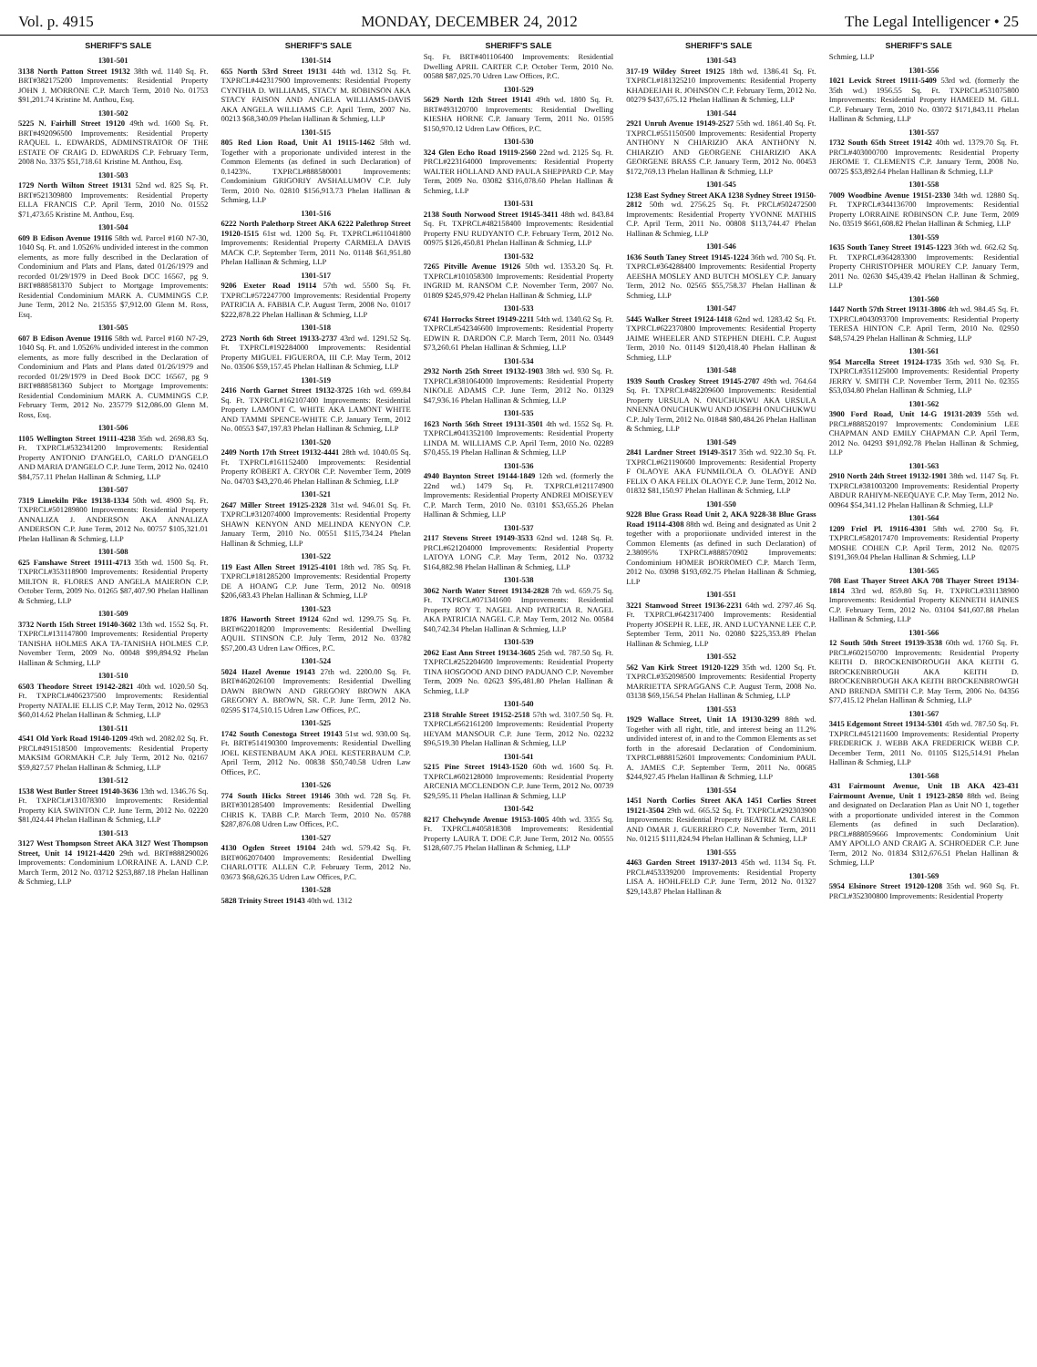Vol. p. 4915 MONDAY, DECEMBER 24, 2012 The Legal Intelligencer • 25
SHERIFF'S SALE SHERIFF'S SALE SHERIFF'S SALE SHERIFF'S SALE SHERIFF'S SALE
1301-501
3138 North Patton Street 19132 38th wd. 1140 Sq. Ft. BRT#382175200 Improvements: Residential Property JOHN J. MORRONE C.P. March Term, 2010 No. 01753 $91,201.74 Kristine M. Anthou, Esq.
1301-502
5225 N. Fairhill Street 19120 49th wd. 1600 Sq. Ft. BRT#492096500 Improvements: Residential Property RAQUEL L. EDWARDS, ADMINSTRATOR OF THE ESTATE OF CRAIG D. EDWARDS C.P. February Term, 2008 No. 3375 $51,718.61 Kristine M. Anthou, Esq.
1301-503
1729 North Wilton Street 19131 52nd wd. 825 Sq. Ft. BRT#521309800 Improvements: Residential Property ELLA FRANCIS C.P. April Term, 2010 No. 01552 $71,473.65 Kristine M. Anthou, Esq.
1301-504
609 B Edison Avenue 19116 58th wd. Parcel #160 N7-30, 1040 Sq. Ft. and 1.0526% undivided interest in the common elements, as more fully described in the Declaration of Condominium and Plats and Plans, dated 01/26/1979 and recorded 01/29/1979 in Deed Book DCC 16567, pg 9. BRT#888581370 Subject to Mortgage Improvements: Residential Condominium MARK A. CUMMINGS C.P. June Term, 2012 No. 215355 $7,912.00 Glenn M. Ross, Esq.
1301-505
607 B Edison Avenue 19116 58th wd. Parcel #160 N7-29, 1040 Sq. Ft. and 1.0526% undivided interest in the common elements, as more fully described in the Declaration of Condominium and Plats and Plans dated 01/26/1979 and recorded 01/29/1979 in Deed Book DCC 16567, pg 9 BRT#888581360 Subject to Mortgage Improvements: Residential Condominium MARK A. CUMMINGS C.P. February Term, 2012 No. 235779 $12,086.00 Glenn M. Ross, Esq.
1301-506
1105 Wellington Street 19111-4238 35th wd. 2698.83 Sq. Ft. TXPRCL#532341200 Improvements: Residential Property ANTONIO D'ANGELO, CARLO D'ANGELO AND MARIA D'ANGELO C.P. June Term, 2012 No. 02410 $84,757.11 Phelan Hallinan & Schmieg, LLP
1301-507
7319 Limekiln Pike 19138-1334 50th wd. 4900 Sq. Ft. TXPRCL#501289800 Improvements: Residential Property ANNALIZA J. ANDERSON AKA ANNALIZA ANDERSON C.P. June Term, 2012 No. 00757 $105,321.01 Phelan Hallinan & Schmieg, LLP
1301-508
625 Fanshawe Street 19111-4713 35th wd. 1500 Sq. Ft. TXPRCL#353118900 Improvements: Residential Property MILTON R. FLORES AND ANGELA MAIERON C.P. October Term, 2009 No. 01265 $87,407.90 Phelan Hallinan & Schmieg, LLP
1301-509
3732 North 15th Street 19140-3602 13th wd. 1552 Sq. Ft. TXPRCL#131147800 Improvements: Residential Property TANISHA HOLMES AKA TA-TANISHA HOLMES C.P. November Term, 2009 No. 00048 $99,894.92 Phelan Hallinan & Schmieg, LLP
1301-510
6503 Theodore Street 19142-2821 40th wd. 1020.50 Sq. Ft. TXPRCL#406237500 Improvements: Residential Property NATALIE ELLIS C.P. May Term, 2012 No. 02953 $60,014.62 Phelan Hallinan & Schmieg, LLP
1301-511
4541 Old York Road 19140-1209 49th wd. 2082.02 Sq. Ft. PRCL#491518500 Improvements: Residential Property MAKSIM GORMAKH C.P. July Term, 2012 No. 02167 $59,827.57 Phelan Hallinan & Schmieg, LLP
1301-512
1538 West Butler Street 19140-3636 13th wd. 1346.76 Sq. Ft. TXPRCL#131078300 Improvements: Residential Property KIA SWINTON C.P. June Term, 2012 No. 02220 $81,024.44 Phelan Hallinan & Schmieg, LLP
1301-513
3127 West Thompson Street AKA 3127 West Thompson Street, Unit 14 19121-4420 29th wd. BRT#888290026 Improvements: Condominium LORRAINE A. LAND C.P. March Term, 2012 No. 03712 $253,887.18 Phelan Hallinan & Schmieg, LLP
1301-514
655 North 53rd Street 19131 44th wd. 1312 Sq. Ft. TXPRCL#442317900 Improvements: Residential Property CYNTHIA D. WILLIAMS, STACY M. ROBINSON AKA STACY FAISON AND ANGELA WILLIAMS-DAVIS AKA ANGELA WILLIAMS C.P. April Term, 2007 No. 00213 $68,340.09 Phelan Hallinan & Schmieg, LLP
1301-515
805 Red Lion Road, Unit A1 19115-1462 58th wd. Together with a proporionate undivided interest in the Common Elements (as defined in such Declaration) of 0.1423%. TXPRCL#888580001 Improvements: Condominium GRIGORIY AVSHALUMOV C.P. July Term, 2010 No. 02810 $156,913.73 Phelan Hallinan & Schmieg, LLP
1301-516
6222 North Palethorp Street AKA 6222 Palethrop Street 19120-1515 61st wd. 1200 Sq. Ft. TXPRCL#611041800 Improvements: Residential Property CARMELA DAVIS MACK C.P. September Term, 2011 No. 01148 $61,951.80 Phelan Hallinan & Schmieg, LLP
1301-517
9206 Exeter Road 19114 57th wd. 5500 Sq. Ft. TXPRCL#572247700 Improvements: Residential Property PATRICIA A. FABBIA C.P. August Term, 2008 No. 01017 $222,878.22 Phelan Hallinan & Schmieg, LLP
1301-518
2723 North 6th Street 19133-2737 43rd wd. 1291.52 Sq. Ft. TXPRCL#192284000 Improvements: Residential Property MIGUEL FIGUEROA, III C.P. May Term, 2012 No. 03506 $59,157.45 Phelan Hallinan & Schmieg, LLP
1301-519
2416 North Garnet Street 19132-3725 16th wd. 699.84 Sq. Ft. TXPRCL#162107400 Improvements: Residential Property LAMONT C. WHITE AKA LAMONT WHITE AND TAMMI SPENCE-WHITE C.P. January Term, 2012 No. 00553 $47,197.83 Phelan Hallinan & Schmieg, LLP
1301-520
2409 North 17th Street 19132-4441 28th wd. 1040.05 Sq. Ft. TXPRCL#161152400 Improvements: Residential Property ROBERT A. CRYOR C.P. November Term, 2009 No. 04703 $43,270.46 Phelan Hallinan & Schmieg, LLP
1301-521
2647 Miller Street 19125-2328 31st wd. 946.01 Sq. Ft. TXPRCL#312074000 Improvements: Residential Property SHAWN KENYON AND MELINDA KENYON C.P. January Term, 2010 No. 00551 $115,734.24 Phelan Hallinan & Schmieg, LLP
1301-522
119 East Allen Street 19125-4101 18th wd. 785 Sq. Ft. TXPRCL#181285200 Improvements: Residential Property DE A HOANG C.P. June Term, 2012 No. 00918 $206,683.43 Phelan Hallinan & Schmieg, LLP
1301-523
1876 Haworth Street 19124 62nd wd. 1299.75 Sq. Ft. BRT#622018200 Improvements: Residential Dwelling AQUIL STINSON C.P. July Term, 2012 No. 03782 $57,200.43 Udren Law Offices, P.C.
1301-524
5024 Hazel Avenue 19143 27th wd. 2200.00 Sq. Ft. BRT#462026100 Improvements: Residential Dwelling DAWN BROWN AND GREGORY BROWN AKA GREGORY A. BROWN, SR. C.P. June Term, 2012 No. 02595 $174,510.15 Udren Law Offices, P.C.
1301-525
1742 South Conestoga Street 19143 51st wd. 930.00 Sq. Ft. BRT#514190300 Improvements: Residential Dwelling JOEL KESTENBAUM AKA JOEL KESTERBAUM C.P. April Term, 2012 No. 00838 $50,740.58 Udren Law Offices, P.C.
1301-526
774 South Hicks Street 19146 30th wd. 728 Sq. Ft. BRT#301285400 Improvements: Residential Dwelling CHRIS K. TABB C.P. March Term, 2010 No. 05788 $287,876.08 Udren Law Offices, P.C.
1301-527
4130 Ogden Street 19104 24th wd. 579.42 Sq. Ft. BRT#062070400 Improvements: Residential Dwelling CHARLOTTE ALLEN C.P. February Term, 2012 No. 03673 $68,626.35 Udren Law Offices, P.C.
1301-528
5828 Trinity Street 19143 40th wd. 1312
Sq. Ft. BRT#401106400 Improvements: Residential Dwelling APRIL CARTER C.P. October Term, 2010 No. 00588 $87,025.70 Udren Law Offices, P.C.
1301-529
5629 North 12th Street 19141 49th wd. 1800 Sq. Ft. BRT#493120700 Improvements: Residential Dwelling KIESHA HORNE C.P. January Term, 2011 No. 01595 $150,970.12 Udren Law Offices, P.C.
1301-530
324 Glen Echo Road 19119-2560 22nd wd. 2125 Sq. Ft. PRCL#223164000 Improvements: Residential Property WALTER HOLLAND AND PAULA SHEPPARD C.P. May Term, 2009 No. 03082 $316,078.60 Phelan Hallinan & Schmieg, LLP
1301-531
2138 South Norwood Street 19145-3411 48th wd. 843.84 Sq. Ft. TXPRCL#482158400 Improvements: Residential Property FNU RUDYANTO C.P. February Term, 2012 No. 00975 $126,450.81 Phelan Hallinan & Schmieg, LLP
1301-532
7265 Pitville Avenue 19126 50th wd. 1353.20 Sq. Ft. TXPRCL#101058300 Improvements: Residential Property INGRID M. RANSOM C.P. November Term, 2007 No. 01809 $245,979.42 Phelan Hallinan & Schmieg, LLP
1301-533
6741 Horrocks Street 19149-2211 54th wd. 1340.62 Sq. Ft. TXPRCL#542346600 Improvements: Residential Property EDWIN R. DARDON C.P. March Term, 2011 No. 03449 $73,260.61 Phelan Hallinan & Schmieg, LLP
1301-534
2932 North 25th Street 19132-1903 38th wd. 930 Sq. Ft. TXPRCL#381064000 Improvements: Residential Property NIKOLE ADAMS C.P. June Term, 2012 No. 01329 $47,936.16 Phelan Hallinan & Schmieg, LLP
1301-535
1623 North 56th Street 19131-3501 4th wd. 1552 Sq. Ft. TXPRCL#041352100 Improvements: Residential Property LINDA M. WILLIAMS C.P. April Term, 2010 No. 02289 $70,455.19 Phelan Hallinan & Schmieg, LLP
1301-536
4940 Baynton Street 19144-1849 12th wd. (formerly the 22nd wd.) 1479 Sq. Ft. TXPRCL#121174900 Improvements: Residential Property ANDREI MOISEYEV C.P. March Term, 2010 No. 03101 $53,655.26 Phelan Hallinan & Schmieg, LLP
1301-537
2117 Stevens Street 19149-3533 62nd wd. 1248 Sq. Ft. PRCL#621204000 Improvements: Residential Property LATOYA LONG C.P. May Term, 2012 No. 03732 $164,882.98 Phelan Hallinan & Schmieg, LLP
1301-538
3062 North Water Street 19134-2828 7th wd. 659.75 Sq. Ft. TXPRCL#071341600 Improvements: Residential Property ROY T. NAGEL AND PATRICIA R. NAGEL AKA PATRICIA NAGEL C.P. May Term, 2012 No. 00584 $40,742.34 Phelan Hallinan & Schmieg, LLP
1301-539
2062 East Ann Street 19134-3605 25th wd. 787.50 Sq. Ft. TXPRCL#252204600 Improvements: Residential Property TINA HOSGOOD AND DINO PADUANO C.P. November Term, 2009 No. 02623 $95,481.80 Phelan Hallinan & Schmieg, LLP
1301-540
2318 Strahle Street 19152-2518 57th wd. 3107.50 Sq. Ft. TXPRCL#562161200 Improvements: Residential Property HEYAM MANSOUR C.P. June Term, 2012 No. 02232 $96,519.30 Phelan Hallinan & Schmieg, LLP
1301-541
5215 Pine Street 19143-1520 60th wd. 1600 Sq. Ft. TXPRCL#602128000 Improvements: Residential Property ARCENIA MCCLENDON C.P. June Term, 2012 No. 00739 $29,595.11 Phelan Hallinan & Schmieg, LLP
1301-542
8217 Chelwynde Avenue 19153-1005 40th wd. 3355 Sq. Ft. TXPRCL#405818308 Improvements: Residential Property LAURA T. DOE C.P. June Term, 2012 No. 00555 $128,607.75 Phelan Hallinan & Schmieg, LLP
1301-543
317-19 Wildey Street 19125 18th wd. 1386.41 Sq. Ft. TXPRCL#181325210 Improvements: Residential Property KHADEEJAH R. JOHNSON C.P. February Term, 2012 No. 00279 $437,675.12 Phelan Hallinan & Schmieg, LLP
1301-544
2921 Unruh Avenue 19149-2527 55th wd. 1861.40 Sq. Ft. TXPRCL#551150500 Improvements: Residential Property ANTHONY N CHIARIZIO AKA ANTHONY N. CHIARZIO AND GEORGENE CHIARIZIO AKA GEORGENE BRASS C.P. January Term, 2012 No. 00453 $172,769.13 Phelan Hallinan & Schmieg, LLP
1301-545
1238 East Sydney Street AKA 1238 Sydney Street 19150-2812 50th wd. 2756.25 Sq. Ft. PRCL#502472500 Improvements: Residential Property YVONNE MATHIS C.P. April Term, 2011 No. 00808 $113,744.47 Phelan Hallinan & Schmieg, LLP
1301-546
1636 South Taney Street 19145-1224 36th wd. 700 Sq. Ft. TXPRCL#364288400 Improvements: Residential Property AEESHA MOSLEY AND BUTCH MOSLEY C.P. January Term, 2012 No. 02565 $55,758.37 Phelan Hallinan & Schmieg, LLP
1301-547
5445 Walker Street 19124-1418 62nd wd. 1283.42 Sq. Ft. TXPRCL#622370800 Improvements: Residential Property JAIME WHEELER AND STEPHEN DIEHL C.P. August Term, 2010 No. 01149 $120,418.40 Phelan Hallinan & Schmieg, LLP
1301-548
1939 South Croskey Street 19145-2707 49th wd. 764.64 Sq. Ft. TXPRCL#482209600 Improvements: Residential Property URSULA N. ONUCHUKWU AKA URSULA NNENNA ONUCHUKWU AND JOSEPH ONUCHUKWU C.P. July Term, 2012 No. 01848 $80,484.26 Phelan Hallinan & Schmieg, LLP
1301-549
2841 Lardner Street 19149-3517 35th wd. 922.30 Sq. Ft. TXPRCL#621190600 Improvements: Residential Property F OLAOYE AKA FUNMILOLA O. OLAOYE AND FELIX O AKA FELIX OLAOYE C.P. June Term, 2012 No. 01832 $81,150.97 Phelan Hallinan & Schmieg, LLP
1301-550
9228 Blue Grass Road Unit 2, AKA 9228-38 Blue Grass Road 19114-4308 88th wd. Being and designated as Unit 2 together with a proporiionate undivided interest in the Common Elements (as defined in such Declaration) of 2.38095% TXPRCL#888570902 Improvements: Condominium HOMER BORROMEO C.P. March Term, 2012 No. 03098 $193,692.75 Phelan Hallinan & Schmieg, LLP
1301-551
3221 Stanwood Street 19136-2231 64th wd. 2797.46 Sq. Ft. TXPRCL#642317400 Improvements: Residential Property JOSEPH R. LEE, JR. AND LUCYANNE LEE C.P. September Term, 2011 No. 02080 $225,353.89 Phelan Hallinan & Schmieg, LLP
1301-552
562 Van Kirk Street 19120-1229 35th wd. 1200 Sq. Ft. TXPRCL#352098500 Improvements: Residential Property MARRIETTA SPRAGGANS C.P. August Term, 2008 No. 03138 $69,156.54 Phelan Hallinan & Schmieg, LLP
1301-553
1929 Wallace Street, Unit 1A 19130-3299 88th wd. Together with all right, title, and interest being an 11.2% undivided interest of, in and to the Common Elements as set forth in the aforesaid Declaration of Condominium. TXPRCL#888152601 Improvements: Condominium PAUL A. JAMES C.P. September Term, 2011 No. 00685 $244,927.45 Phelan Hallinan & Schmieg, LLP
1301-554
1451 North Corlies Street AKA 1451 Corlies Street 19121-3504 29th wd. 665.52 Sq. Ft. TXPRCL#292303900 Improvements: Residential Property BEATRIZ M. CARLE AND OMAR J. GUERRERO C.P. November Term, 2011 No. 01215 $111,824.94 Phelan Hallinan & Schmieg, LLP
1301-555
4463 Garden Street 19137-2013 45th wd. 1134 Sq. Ft. PRCL#453339200 Improvements: Residential Property LISA A. HOHLFELD C.P. June Term, 2012 No. 01327 $29,143.87 Phelan Hallinan &
Schmieg, LLP
1301-556
1021 Levick Street 19111-5409 53rd wd. (formerly the 35th wd.) 1956.55 Sq. Ft. TXPRCL#531075800 Improvements: Residential Property HAMEED M. GILL C.P. February Term, 2010 No. 03072 $171,843.11 Phelan Hallinan & Schmieg, LLP
1301-557
1732 South 65th Street 19142 40th wd. 1379.70 Sq. Ft. PRCL#403000700 Improvements: Residential Property JEROME T. CLEMENTS C.P. January Term, 2008 No. 00725 $53,892.64 Phelan Hallinan & Schmieg, LLP
1301-558
7009 Woodbine Avenue 19151-2330 34th wd. 12880 Sq. Ft. TXPRCL#344136700 Improvements: Residential Property LORRAINE ROBINSON C.P. June Term, 2009 No. 03519 $661,608.82 Phelan Hallinan & Schmieg, LLP
1301-559
1635 South Taney Street 19145-1223 36th wd. 662.62 Sq. Ft. TXPRCL#364283300 Improvements: Residential Property CHRISTOPHER MOUREY C.P. January Term, 2011 No. 02630 $45,439.42 Phelan Hallinan & Schmieg, LLP
1301-560
1447 North 57th Street 19131-3806 4th wd. 984.45 Sq. Ft. TXPRCL#043093700 Improvements: Residential Property TERESA HINTON C.P. April Term, 2010 No. 02950 $48,574.29 Phelan Hallinan & Schmieg, LLP
1301-561
954 Marcella Street 19124-1735 35th wd. 930 Sq. Ft. TXPRCL#351125000 Improvements: Residential Property JERRY V. SMITH C.P. November Term, 2011 No. 02355 $53,034.80 Phelan Hallinan & Schmieg, LLP
1301-562
3900 Ford Road, Unit 14-G 19131-2039 55th wd. PRCL#888520197 Improvements: Condominium LEE CHAPMAN AND EMILY CHAPMAN C.P. April Term, 2012 No. 04293 $91,092.78 Phelan Hallinan & Schmieg, LLP
1301-563
2910 North 24th Street 19132-1901 38th wd. 1147 Sq. Ft. TXPRCL#381003200 Improvements: Residential Property ABDUR RAHIYM-NEEQUAYE C.P. May Term, 2012 No. 00964 $54,341.12 Phelan Hallinan & Schmieg, LLP
1301-564
1209 Friel Pl. 19116-4301 58th wd. 2700 Sq. Ft. TXPRCL#582017470 Improvements: Residential Property MOSHE COHEN C.P. April Term, 2012 No. 02075 $191,369.04 Phelan Hallinan & Schmieg, LLP
1301-565
708 East Thayer Street AKA 708 Thayer Street 19134-1814 33rd wd. 859.80 Sq. Ft. TXPRCL#331138900 Improvements: Residential Property KENNETH HAINES C.P. February Term, 2012 No. 03104 $41,607.88 Phelan Hallinan & Schmieg, LLP
1301-566
12 South 50th Street 19139-3538 60th wd. 1760 Sq. Ft. PRCL#602150700 Improvements: Residential Property KEITH D. BROCKENBOROUGH AKA KEITH G. BROCKENBROUGH AKA KEITH D. BROCKENBROUGH AKA KEITH BROCKENBROWGH AND BRENDA SMITH C.P. May Term, 2006 No. 04356 $77,415.12 Phelan Hallinan & Schmieg, LLP
1301-567
3415 Edgemont Street 19134-5301 45th wd. 787.50 Sq. Ft. TXPRCL#451211600 Improvements: Residential Property FREDERICK J. WEBB AKA FREDERICK WEBB C.P. December Term, 2011 No. 01105 $125,514.91 Phelan Hallinan & Schmieg, LLP
1301-568
431 Fairmount Avenue, Unit 1B AKA 423-431 Fairmount Avenue, Unit 1 19123-2850 88th wd. Being and designated on Declaration Plan as Unit NO 1, together with a proportionate undivided interest in the Common Elements (as defined in such Declaration). PRCL#888059666 Improvements: Condominium Unit AMY APOLLO AND CRAIG A. SCHROEDER C.P. June Term, 2012 No. 01834 $312,676.51 Phelan Hallinan & Schmieg, LLP
1301-569
5954 Elsinore Street 19120-1208 35th wd. 960 Sq. Ft. PRCL#352300800 Improvements: Residential Property